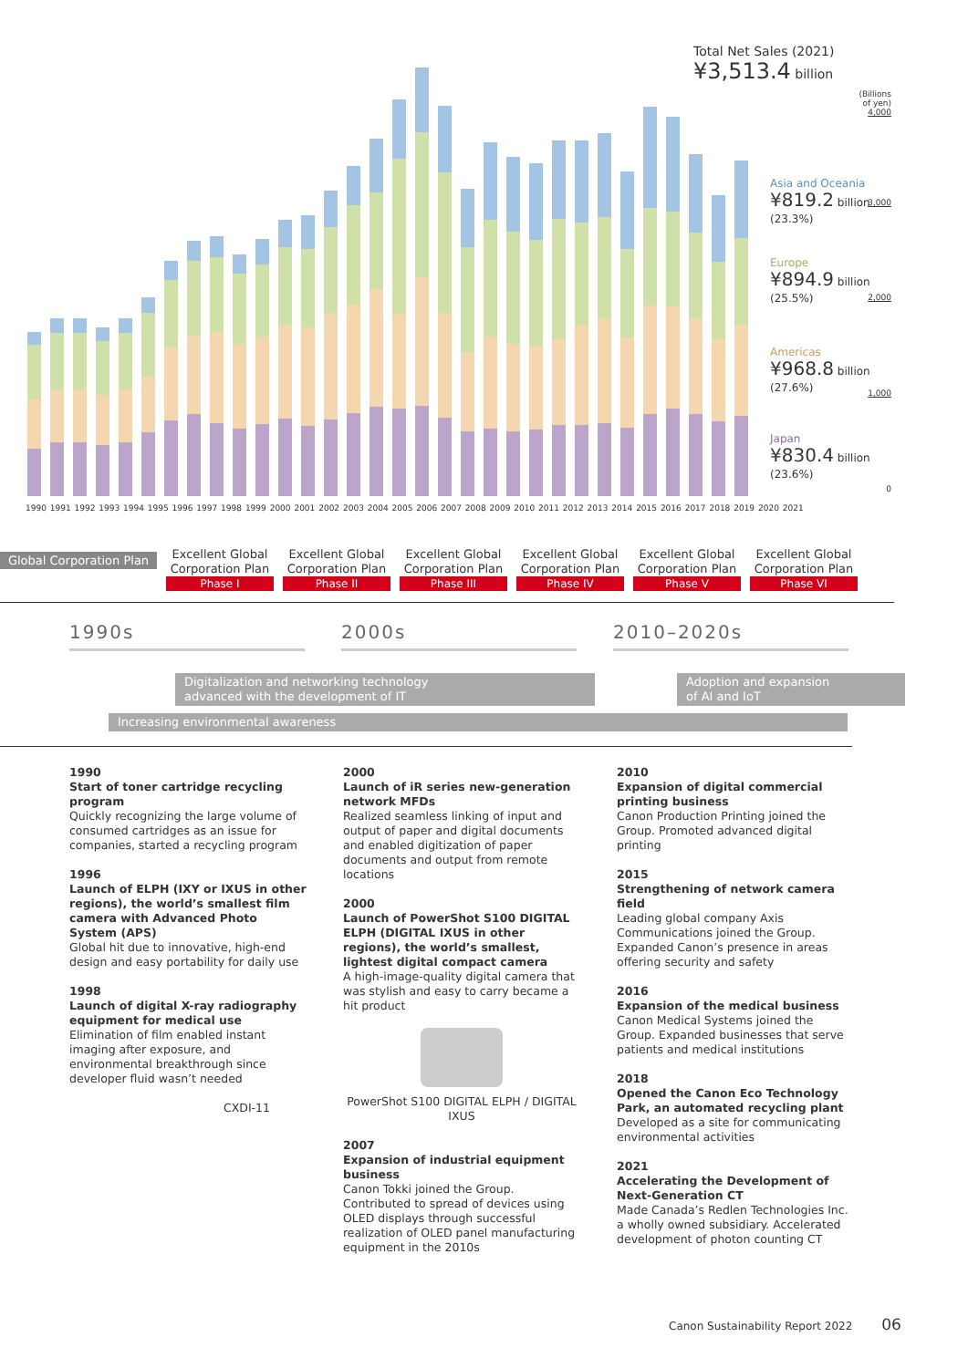Total Net Sales (2021)
¥3,513.4 billion
1990 1991 1992 1993 1994 1995 1996 1997 1998 1999 2000 2001 2002 2003 2004 2005 2006 2007 2008 2009 2010 2011 2012 2013 2014 2015 2016 2017 2018 2019 2020 2021
(Billions of yen)
4,000
3,000
2,000
1,000
0
Asia and Oceania
¥819.2 billion
(23.3%)
Europe
¥894.9 billion
(25.5%)
Americas
¥968.8 billion
(27.6%)
Japan
¥830.4 billion
(23.6%)
Global Corporation Plan
Excellent Global Corporation Plan
Phase I
Excellent Global Corporation Plan
Phase II
Excellent Global Corporation Plan
Phase III
Excellent Global Corporation Plan
Phase IV
Excellent Global Corporation Plan
Phase V
Excellent Global Corporation Plan
Phase VI
1990s 2000s 2010–2020s
Digitalization and networking technology
advanced with the development of IT
Adoption and expansion
of AI and IoT
Increasing environmental awareness
1990
Start of toner cartridge recycling program
Quickly recognizing the large volume of consumed cartridges as an issue for companies, started a recycling program
1996
Launch of ELPH (IXY or IXUS in other regions), the world’s smallest film camera with Advanced Photo System (APS)
Global hit due to innovative, high-end design and easy portability for daily use
1998
Launch of digital X-ray radiography equipment for medical use
Elimination of film enabled instant imaging after exposure, and environmental breakthrough since developer fluid wasn’t needed
CXDI-11
2000
Launch of iR series new-generation network MFDs
Realized seamless linking of input and output of paper and digital documents and enabled digitization of paper documents and output from remote locations
2000
Launch of PowerShot S100 DIGITAL ELPH (DIGITAL IXUS in other regions), the world’s smallest, lightest digital compact camera
A high-image-quality digital camera that was stylish and easy to carry became a hit product
PowerShot S100 DIGITAL ELPH / DIGITAL IXUS
2007
Expansion of industrial equipment business
Canon Tokki joined the Group. Contributed to spread of devices using OLED displays through successful realization of OLED panel manufacturing equipment in the 2010s
2010
Expansion of digital commercial printing business
Canon Production Printing joined the Group. Promoted advanced digital printing
2015
Strengthening of network camera field
Leading global company Axis Communications joined the Group. Expanded Canon’s presence in areas offering security and safety
2016
Expansion of the medical business
Canon Medical Systems joined the Group. Expanded businesses that serve patients and medical institutions
2018
Opened the Canon Eco Technology Park, an automated recycling plant
Developed as a site for communicating environmental activities
2021
Accelerating the Development of Next-Generation CT
Made Canada’s Redlen Technologies Inc. a wholly owned subsidiary. Accelerated development of photon counting CT
Canon Sustainability Report 2022 06